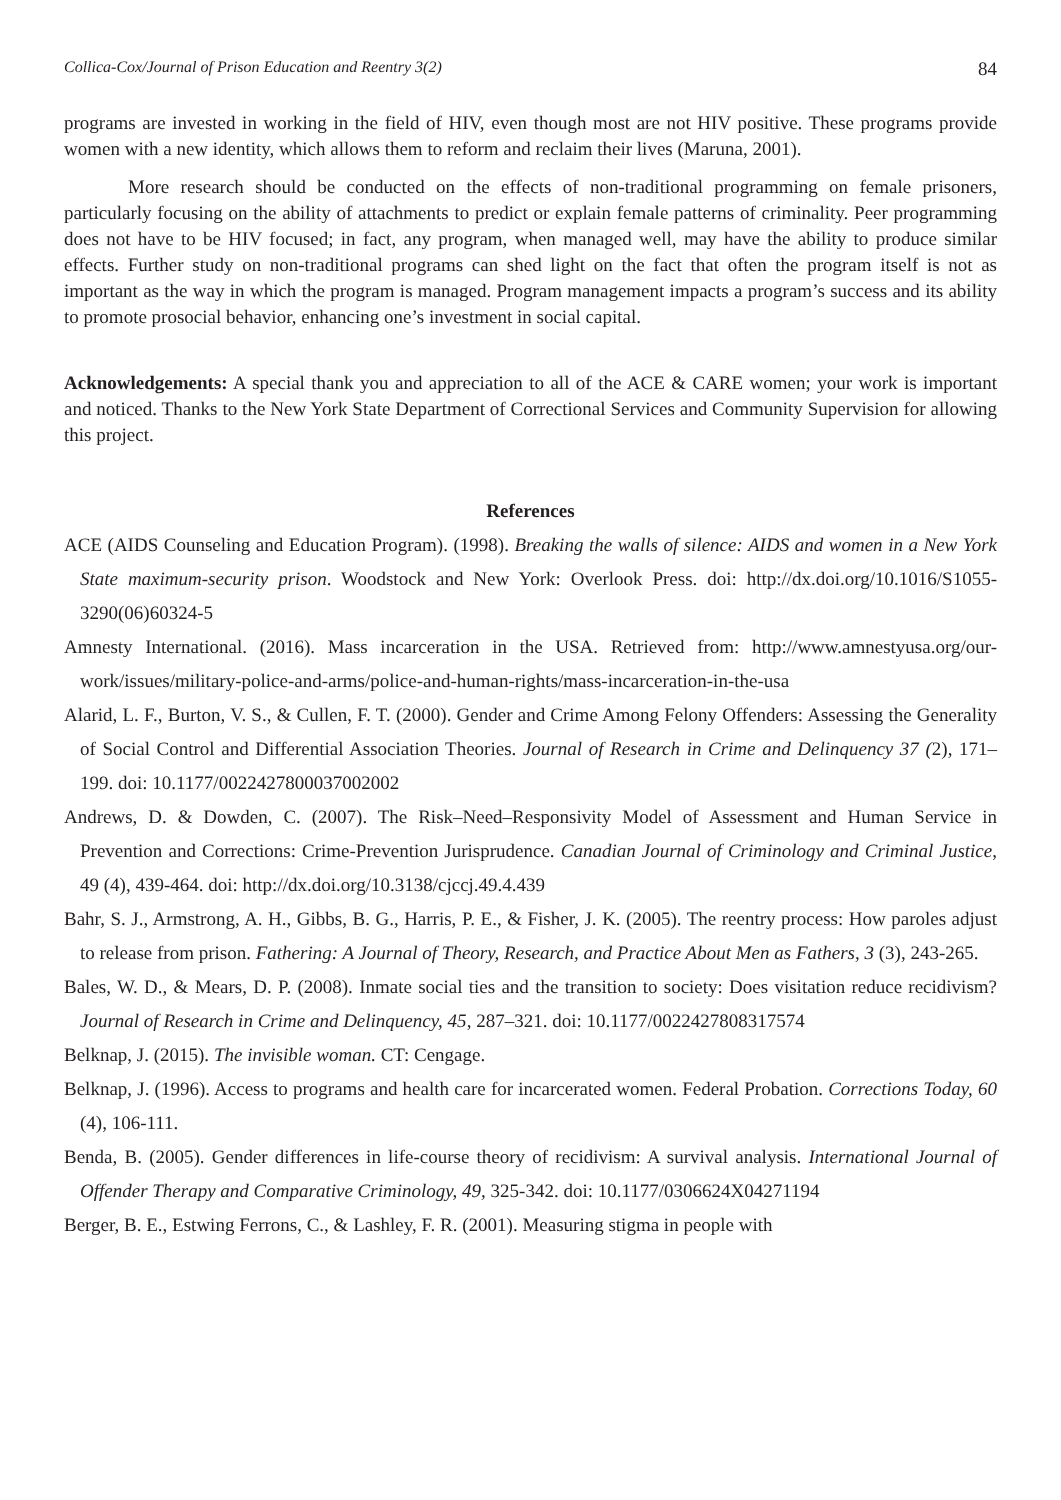Collica-Cox/Journal of Prison Education and Reentry 3(2) 84
programs are invested in working in the field of HIV, even though most are not HIV positive. These programs provide women with a new identity, which allows them to reform and reclaim their lives (Maruna, 2001).
More research should be conducted on the effects of non-traditional programming on female prisoners, particularly focusing on the ability of attachments to predict or explain female patterns of criminality. Peer programming does not have to be HIV focused; in fact, any program, when managed well, may have the ability to produce similar effects. Further study on non-traditional programs can shed light on the fact that often the program itself is not as important as the way in which the program is managed. Program management impacts a program’s success and its ability to promote prosocial behavior, enhancing one’s investment in social capital.
Acknowledgements: A special thank you and appreciation to all of the ACE & CARE women; your work is important and noticed. Thanks to the New York State Department of Correctional Services and Community Supervision for allowing this project.
References
ACE (AIDS Counseling and Education Program). (1998). Breaking the walls of silence: AIDS and women in a New York State maximum-security prison. Woodstock and New York: Overlook Press. doi: http://dx.doi.org/10.1016/S1055-3290(06)60324-5
Amnesty International. (2016). Mass incarceration in the USA. Retrieved from: http://www.amnestyusa.org/our-work/issues/military-police-and-arms/police-and-human-rights/mass-incarceration-in-the-usa
Alarid, L. F., Burton, V. S., & Cullen, F. T. (2000). Gender and Crime Among Felony Offenders: Assessing the Generality of Social Control and Differential Association Theories. Journal of Research in Crime and Delinquency 37 (2), 171–199. doi: 10.1177/0022427800037002002
Andrews, D. & Dowden, C. (2007). The Risk–Need–Responsivity Model of Assessment and Human Service in Prevention and Corrections: Crime-Prevention Jurisprudence. Canadian Journal of Criminology and Criminal Justice, 49 (4), 439-464. doi: http://dx.doi.org/10.3138/cjccj.49.4.439
Bahr, S. J., Armstrong, A. H., Gibbs, B. G., Harris, P. E., & Fisher, J. K. (2005). The reentry process: How paroles adjust to release from prison. Fathering: A Journal of Theory, Research, and Practice About Men as Fathers, 3 (3), 243-265.
Bales, W. D., & Mears, D. P. (2008). Inmate social ties and the transition to society: Does visitation reduce recidivism? Journal of Research in Crime and Delinquency, 45, 287–321. doi: 10.1177/0022427808317574
Belknap, J. (2015). The invisible woman. CT: Cengage.
Belknap, J. (1996). Access to programs and health care for incarcerated women. Federal Probation. Corrections Today, 60 (4), 106-111.
Benda, B. (2005). Gender differences in life-course theory of recidivism: A survival analysis. International Journal of Offender Therapy and Comparative Criminology, 49, 325-342. doi: 10.1177/0306624X04271194
Berger, B. E., Estwing Ferrons, C., & Lashley, F. R. (2001). Measuring stigma in people with